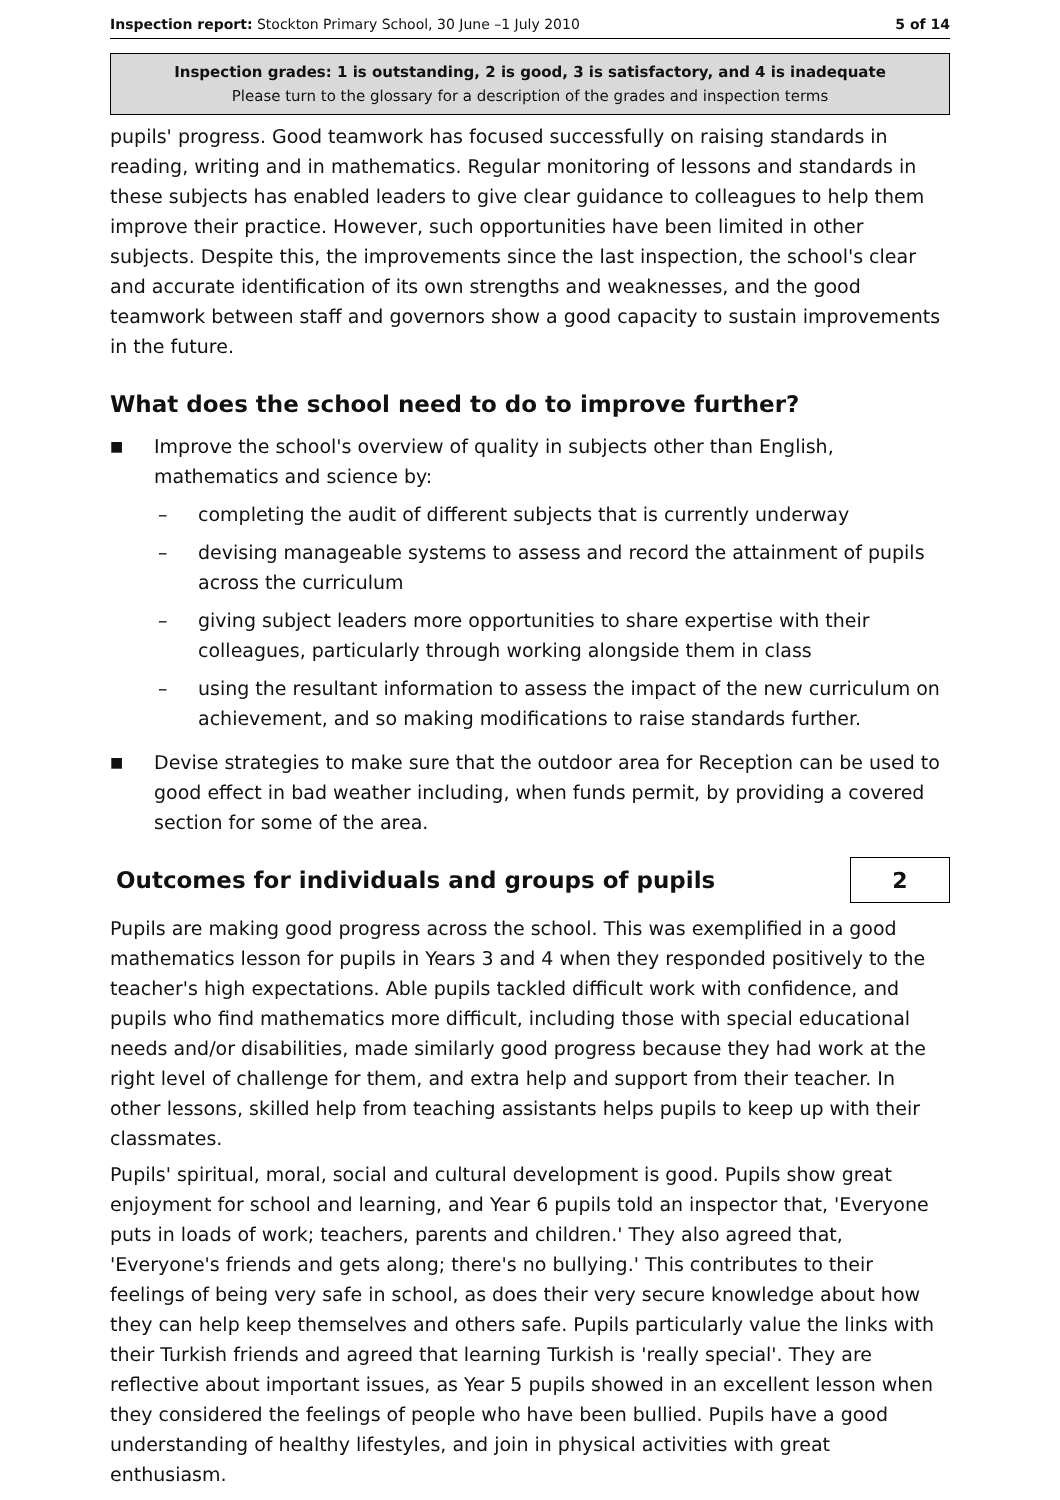Inspection report: Stockton Primary School, 30 June –1 July 2010 5 of 14
Inspection grades: 1 is outstanding, 2 is good, 3 is satisfactory, and 4 is inadequate
Please turn to the glossary for a description of the grades and inspection terms
pupils' progress. Good teamwork has focused successfully on raising standards in reading, writing and in mathematics. Regular monitoring of lessons and standards in these subjects has enabled leaders to give clear guidance to colleagues to help them improve their practice. However, such opportunities have been limited in other subjects. Despite this, the improvements since the last inspection, the school's clear and accurate identification of its own strengths and weaknesses, and the good teamwork between staff and governors show a good capacity to sustain improvements in the future.
What does the school need to do to improve further?
■
Improve the school's overview of quality in subjects other than English, mathematics and science by:
– completing the audit of different subjects that is currently underway
– devising manageable systems to assess and record the attainment of pupils across the curriculum
– giving subject leaders more opportunities to share expertise with their colleagues, particularly through working alongside them in class
– using the resultant information to assess the impact of the new curriculum on achievement, and so making modifications to raise standards further.
■
Devise strategies to make sure that the outdoor area for Reception can be used to good effect in bad weather including, when funds permit, by providing a covered section for some of the area.
Outcomes for individuals and groups of pupils
2
Pupils are making good progress across the school. This was exemplified in a good mathematics lesson for pupils in Years 3 and 4 when they responded positively to the teacher's high expectations. Able pupils tackled difficult work with confidence, and pupils who find mathematics more difficult, including those with special educational needs and/or disabilities, made similarly good progress because they had work at the right level of challenge for them, and extra help and support from their teacher. In other lessons, skilled help from teaching assistants helps pupils to keep up with their classmates.
Pupils' spiritual, moral, social and cultural development is good. Pupils show great enjoyment for school and learning, and Year 6 pupils told an inspector that, 'Everyone puts in loads of work; teachers, parents and children.' They also agreed that, 'Everyone's friends and gets along; there's no bullying.' This contributes to their feelings of being very safe in school, as does their very secure knowledge about how they can help keep themselves and others safe. Pupils particularly value the links with their Turkish friends and agreed that learning Turkish is 'really special'. They are reflective about important issues, as Year 5 pupils showed in an excellent lesson when they considered the feelings of people who have been bullied. Pupils have a good understanding of healthy lifestyles, and join in physical activities with great enthusiasm.